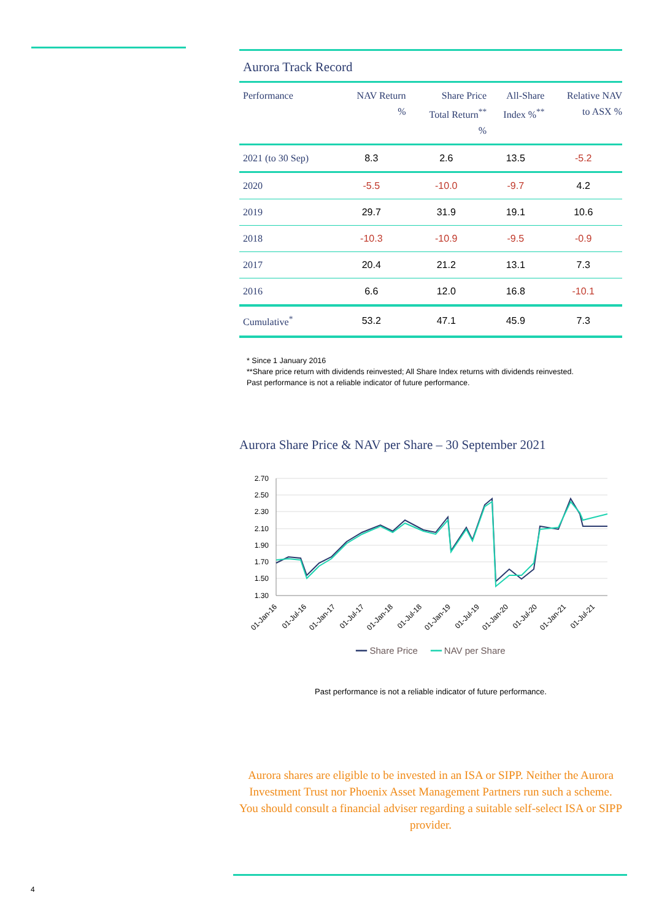Aurora Track Record
| Performance | NAV Return % | Share Price Total Return<sup>**</sup> % | All-Share Index %<sup>**</sup> | Relative NAV to ASX % |
| --- | --- | --- | --- | --- |
| 2021 (to 30 Sep) | 8.3 | 2.6 | 13.5 | -5.2 |
| 2020 | -5.5 | -10.0 | -9.7 | 4.2 |
| 2019 | 29.7 | 31.9 | 19.1 | 10.6 |
| 2018 | -10.3 | -10.9 | -9.5 | -0.9 |
| 2017 | 20.4 | 21.2 | 13.1 | 7.3 |
| 2016 | 6.6 | 12.0 | 16.8 | -10.1 |
| Cumulative<sup>*</sup> | 53.2 | 47.1 | 45.9 | 7.3 |
* Since 1 January 2016
**Share price return with dividends reinvested; All Share Index returns with dividends reinvested.
Past performance is not a reliable indicator of future performance.
Aurora Share Price & NAV per Share – 30 September 2021
2.70
2.50
2.30
2.10
1.90
1.70
1.50
1.30
01-Jan-16
01-Jul-16
01-Jan-17
01-Jul-17
01-Jan-18
01-Jul-18
01-Jan-19
01-Jul-19
01-Jan-20
01-Jul-20
01-Jan-21
01-Jul-21
━━ Share Price ━━ NAV per Share
Past performance is not a reliable indicator of future performance.
Aurora shares are eligible to be invested in an ISA or SIPP. Neither the Aurora Investment Trust nor Phoenix Asset Management Partners run such a scheme. You should consult a financial adviser regarding a suitable self-select ISA or SIPP provider.
4